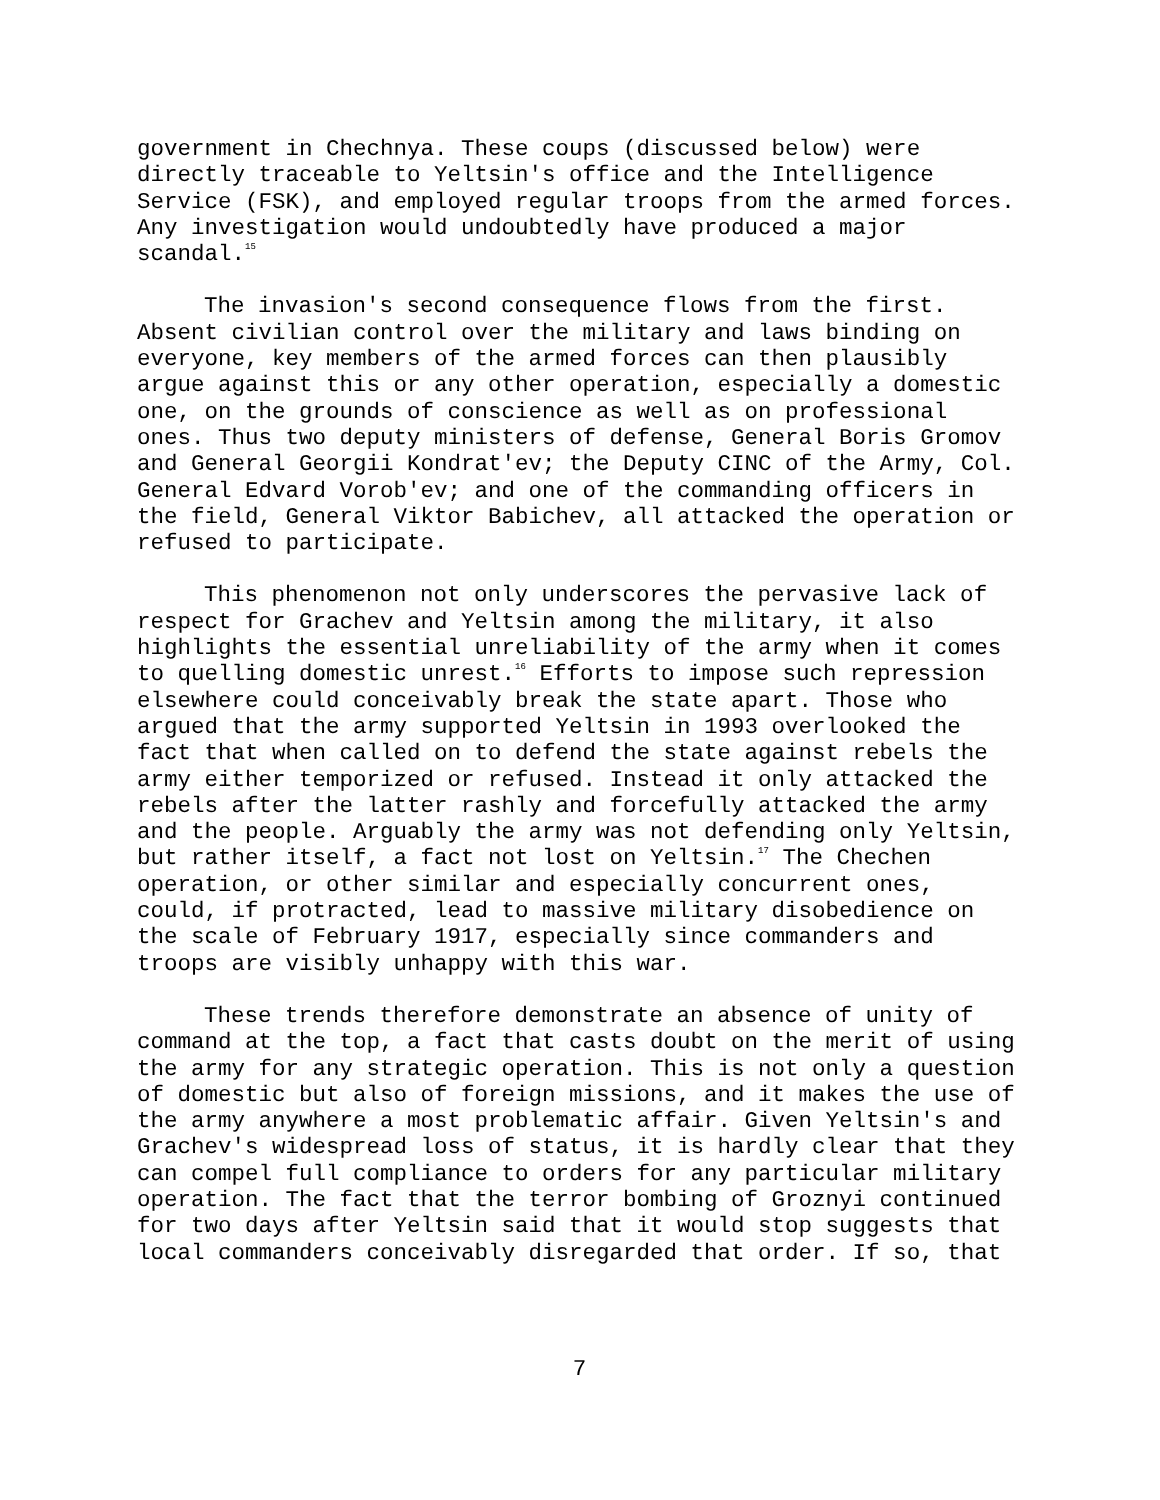government in Chechnya. These coups (discussed below) were directly traceable to Yeltsin's office and the Intelligence Service (FSK), and employed regular troops from the armed forces. Any investigation would undoubtedly have produced a major scandal.<sup>15</sup>
The invasion's second consequence flows from the first. Absent civilian control over the military and laws binding on everyone, key members of the armed forces can then plausibly argue against this or any other operation, especially a domestic one, on the grounds of conscience as well as on professional ones. Thus two deputy ministers of defense, General Boris Gromov and General Georgii Kondrat'ev; the Deputy CINC of the Army, Col. General Edvard Vorob'ev; and one of the commanding officers in the field, General Viktor Babichev, all attacked the operation or refused to participate.
This phenomenon not only underscores the pervasive lack of respect for Grachev and Yeltsin among the military, it also highlights the essential unreliability of the army when it comes to quelling domestic unrest.<sup>16</sup> Efforts to impose such repression elsewhere could conceivably break the state apart. Those who argued that the army supported Yeltsin in 1993 overlooked the fact that when called on to defend the state against rebels the army either temporized or refused. Instead it only attacked the rebels after the latter rashly and forcefully attacked the army and the people. Arguably the army was not defending only Yeltsin, but rather itself, a fact not lost on Yeltsin.<sup>17</sup> The Chechen operation, or other similar and especially concurrent ones, could, if protracted, lead to massive military disobedience on the scale of February 1917, especially since commanders and troops are visibly unhappy with this war.
These trends therefore demonstrate an absence of unity of command at the top, a fact that casts doubt on the merit of using the army for any strategic operation. This is not only a question of domestic but also of foreign missions, and it makes the use of the army anywhere a most problematic affair. Given Yeltsin's and Grachev's widespread loss of status, it is hardly clear that they can compel full compliance to orders for any particular military operation. The fact that the terror bombing of Groznyi continued for two days after Yeltsin said that it would stop suggests that local commanders conceivably disregarded that order. If so, that
7